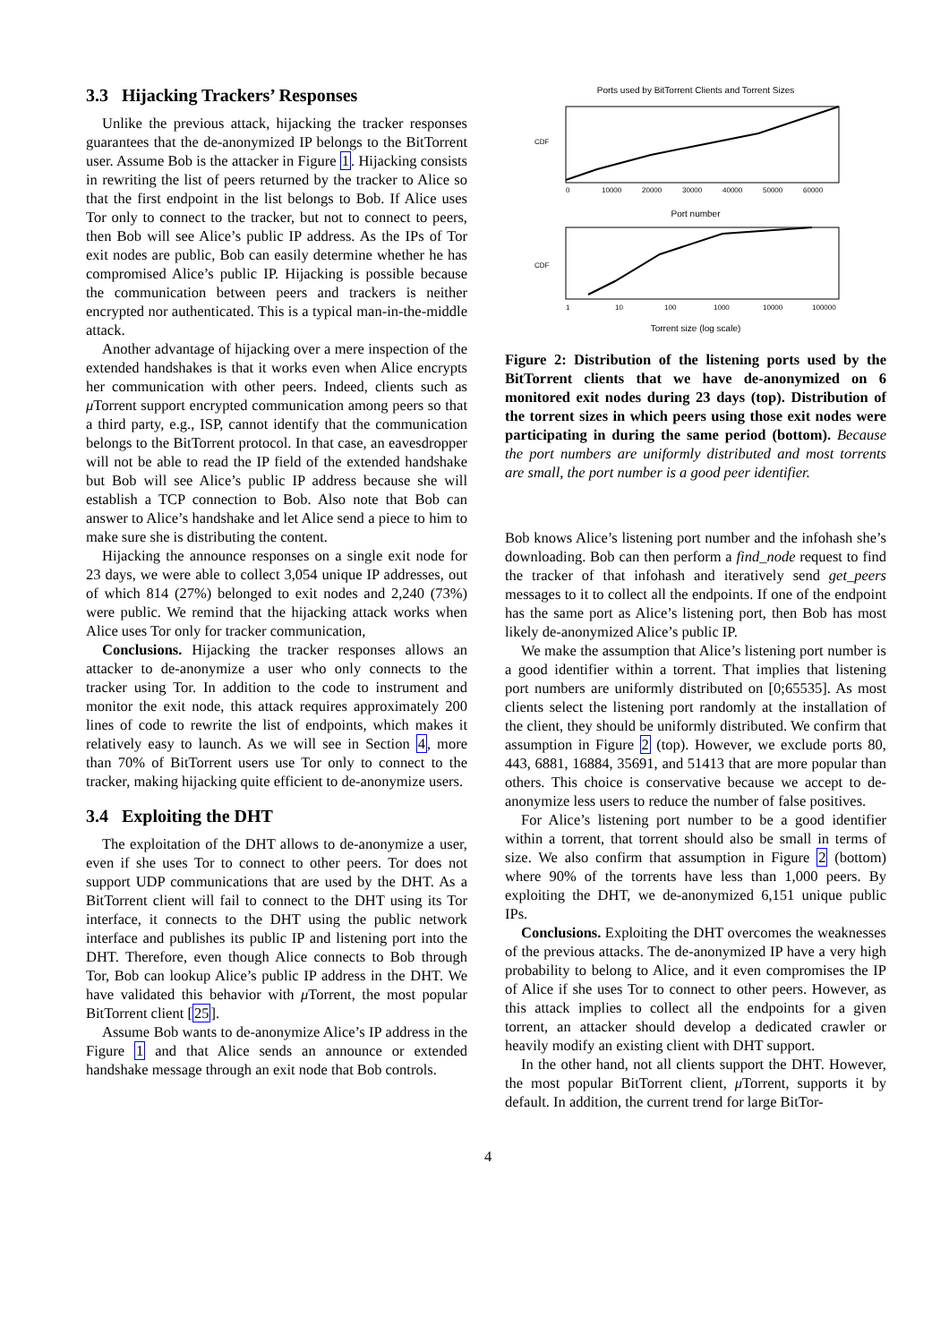3.3 Hijacking Trackers’ Responses
Unlike the previous attack, hijacking the tracker responses guarantees that the de-anonymized IP belongs to the BitTorrent user. Assume Bob is the attacker in Figure 1. Hijacking consists in rewriting the list of peers returned by the tracker to Alice so that the first endpoint in the list belongs to Bob. If Alice uses Tor only to connect to the tracker, but not to connect to peers, then Bob will see Alice’s public IP address. As the IPs of Tor exit nodes are public, Bob can easily determine whether he has compromised Alice’s public IP. Hijacking is possible because the communication between peers and trackers is neither encrypted nor authenticated. This is a typical man-in-the-middle attack.
Another advantage of hijacking over a mere inspection of the extended handshakes is that it works even when Alice encrypts her communication with other peers. Indeed, clients such as μ Torrent support encrypted communication among peers so that a third party, e.g., ISP, cannot identify that the communication belongs to the BitTorrent protocol. In that case, an eavesdropper will not be able to read the IP field of the extended handshake but Bob will see Alice’s public IP address because she will establish a TCP connection to Bob. Also note that Bob can answer to Alice’s handshake and let Alice send a piece to him to make sure she is distributing the content.
Hijacking the announce responses on a single exit node for 23 days, we were able to collect 3,054 unique IP addresses, out of which 814 (27%) belonged to exit nodes and 2,240 (73%) were public. We remind that the hijacking attack works when Alice uses Tor only for tracker communication,
Conclusions. Hijacking the tracker responses allows an attacker to de-anonymize a user who only connects to the tracker using Tor. In addition to the code to instrument and monitor the exit node, this attack requires approximately 200 lines of code to rewrite the list of endpoints, which makes it relatively easy to launch. As we will see in Section 4, more than 70% of BitTorrent users use Tor only to connect to the tracker, making hijacking quite efficient to de-anonymize users.
3.4 Exploiting the DHT
The exploitation of the DHT allows to de-anonymize a user, even if she uses Tor to connect to other peers. Tor does not support UDP communications that are used by the DHT. As a BitTorrent client will fail to connect to the DHT using its Tor interface, it connects to the DHT using the public network interface and publishes its public IP and listening port into the DHT. Therefore, even though Alice connects to Bob through Tor, Bob can lookup Alice’s public IP address in the DHT. We have validated this behavior with μ Torrent, the most popular BitTorrent client [25].
Assume Bob wants to de-anonymize Alice’s IP address in the Figure 1 and that Alice sends an announce or extended handshake message through an exit node that Bob controls.
Ports used by BitTorrent Clients and Torrent Sizes
CDF
0
10000
20000
30000
40000
50000
60000
Port number
CDF
1
10
100
1000
10000
100000
Torrent size (log scale)
Figure 2: Distribution of the listening ports used by the BitTorrent clients that we have de-anonymized on 6 monitored exit nodes during 23 days (top). Distribution of the torrent sizes in which peers using those exit nodes were participating in during the same period (bottom). Because the port numbers are uniformly distributed and most torrents are small, the port number is a good peer identifier.
Bob knows Alice’s listening port number and the infohash she’s downloading. Bob can then perform a find_node request to find the tracker of that infohash and iteratively send get_peers messages to it to collect all the endpoints. If one of the endpoint has the same port as Alice’s listening port, then Bob has most likely de-anonymized Alice’s public IP.
We make the assumption that Alice’s listening port number is a good identifier within a torrent. That implies that listening port numbers are uniformly distributed on [0;65535]. As most clients select the listening port randomly at the installation of the client, they should be uniformly distributed. We confirm that assumption in Figure 2 (top). However, we exclude ports 80, 443, 6881, 16884, 35691, and 51413 that are more popular than others. This choice is conservative because we accept to de-anonymize less users to reduce the number of false positives.
For Alice’s listening port number to be a good identifier within a torrent, that torrent should also be small in terms of size. We also confirm that assumption in Figure 2 (bottom) where 90% of the torrents have less than 1,000 peers. By exploiting the DHT, we de-anonymized 6,151 unique public IPs.
Conclusions. Exploiting the DHT overcomes the weaknesses of the previous attacks. The de-anonymized IP have a very high probability to belong to Alice, and it even compromises the IP of Alice if she uses Tor to connect to other peers. However, as this attack implies to collect all the endpoints for a given torrent, an attacker should develop a dedicated crawler or heavily modify an existing client with DHT support.
In the other hand, not all clients support the DHT. However, the most popular BitTorrent client, μ Torrent, supports it by default. In addition, the current trend for large BitTor-
4